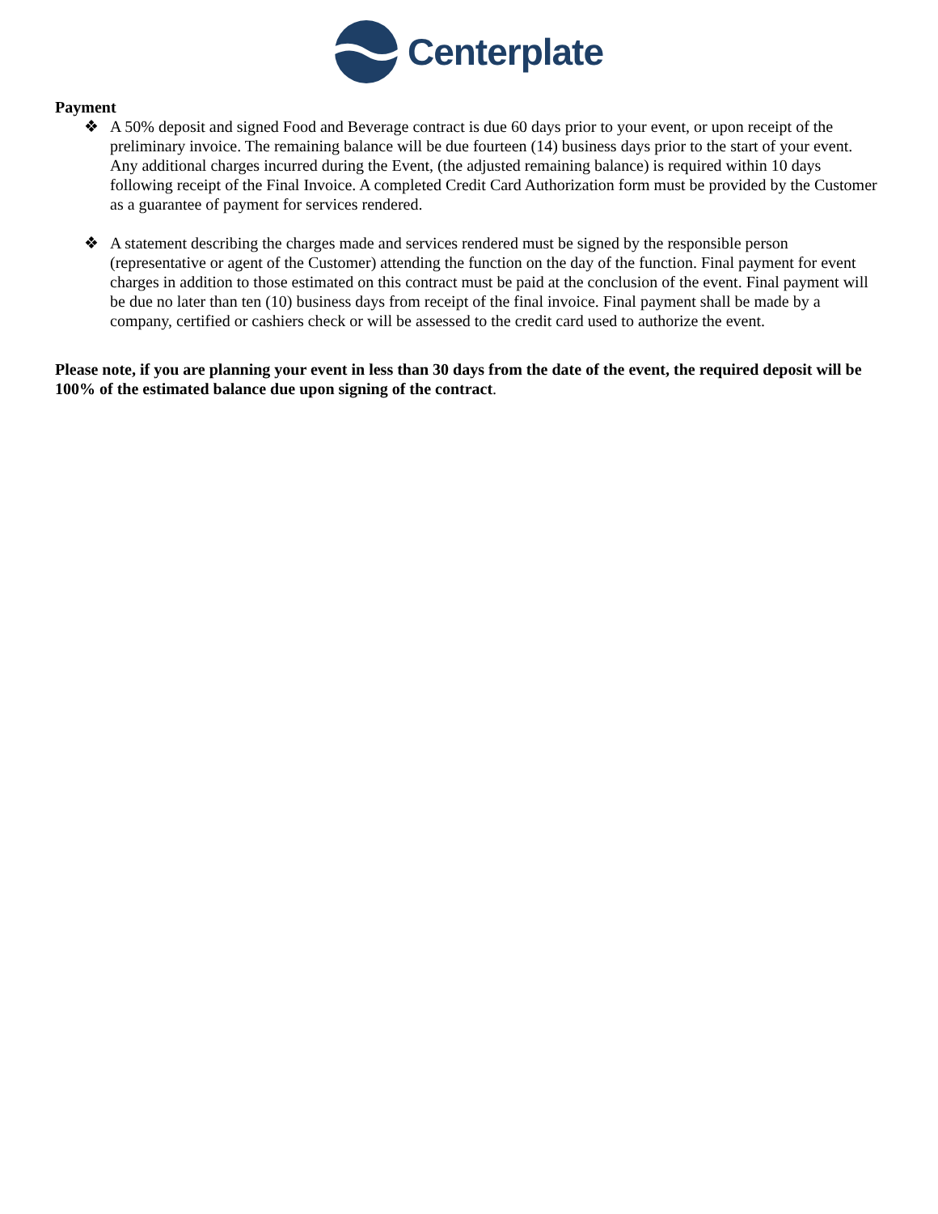Centerplate
Payment
❖ A 50% deposit and signed Food and Beverage contract is due 60 days prior to your event, or upon receipt of the preliminary invoice. The remaining balance will be due fourteen (14) business days prior to the start of your event. Any additional charges incurred during the Event, (the adjusted remaining balance) is required within 10 days following receipt of the Final Invoice. A completed Credit Card Authorization form must be provided by the Customer as a guarantee of payment for services rendered.
❖ A statement describing the charges made and services rendered must be signed by the responsible person (representative or agent of the Customer) attending the function on the day of the function. Final payment for event charges in addition to those estimated on this contract must be paid at the conclusion of the event. Final payment will be due no later than ten (10) business days from receipt of the final invoice. Final payment shall be made by a company, certified or cashiers check or will be assessed to the credit card used to authorize the event.
Please note, if you are planning your event in less than 30 days from the date of the event, the required deposit will be 100% of the estimated balance due upon signing of the contract.